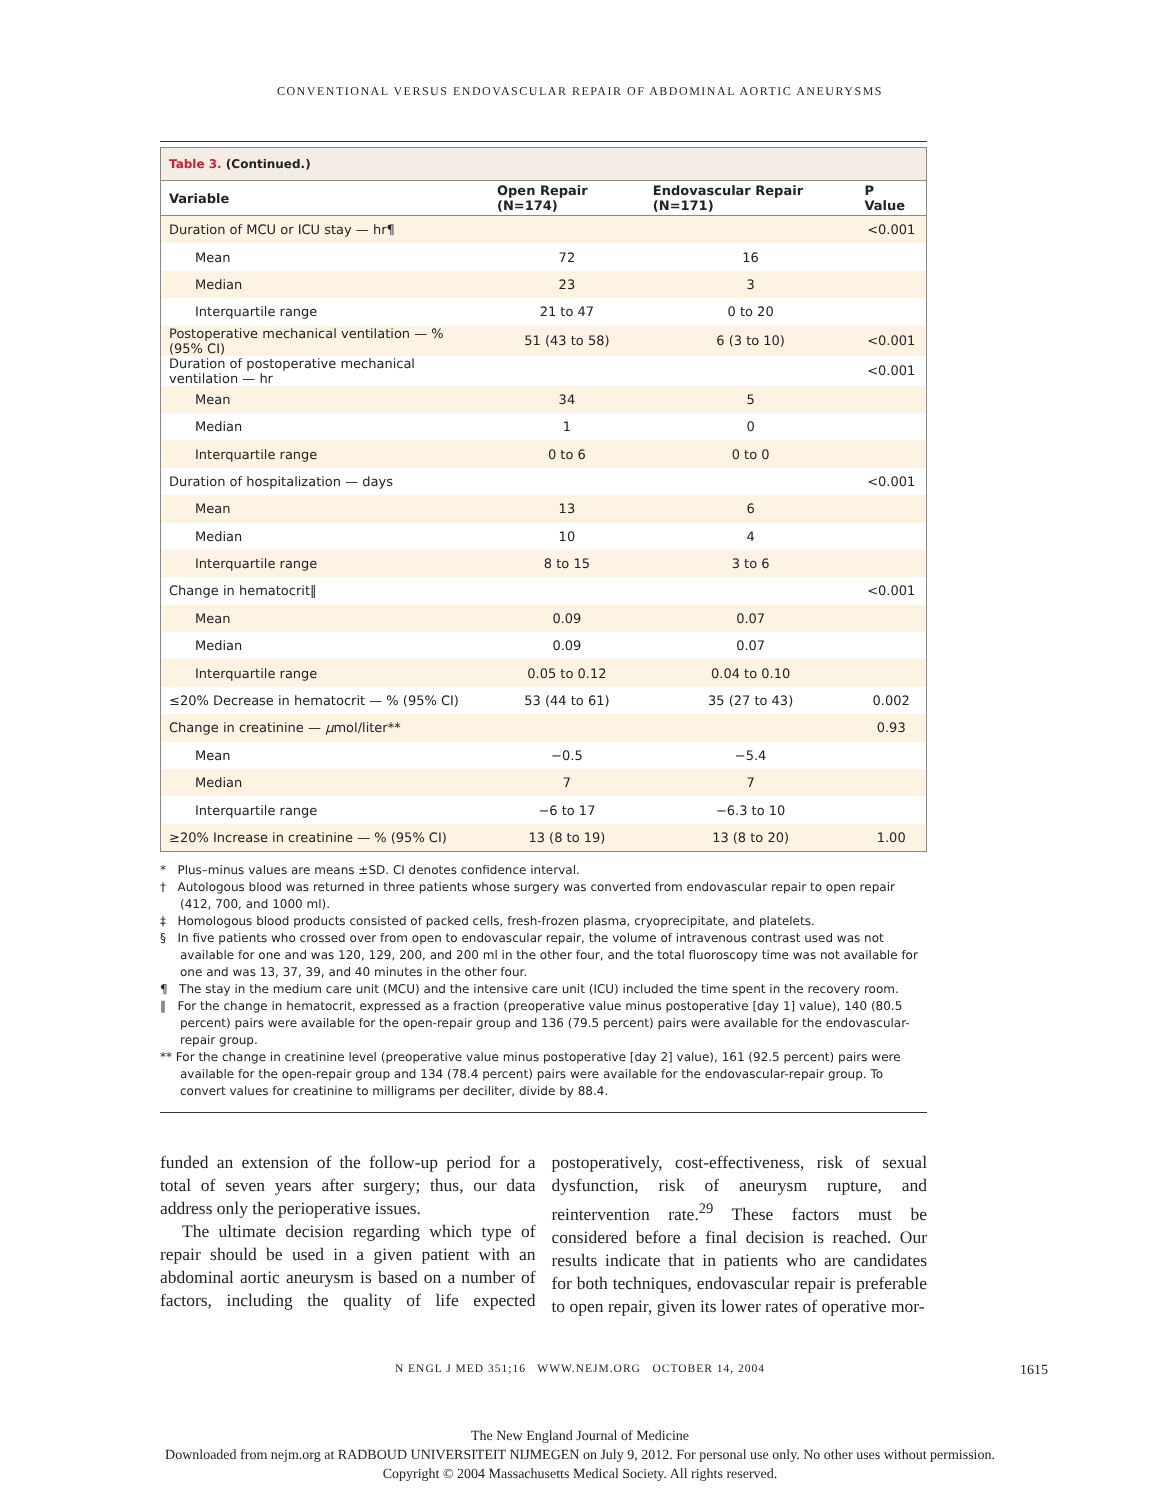CONVENTIONAL VERSUS ENDOVASCULAR REPAIR OF ABDOMINAL AORTIC ANEURYSMS
| Table 3. (Continued.) | | | |
| Variable | Open Repair (N=174) | Endovascular Repair (N=171) | P Value |
| Duration of MCU or ICU stay — hr¶ | | | <0.001 |
| Mean | 72 | 16 | |
| Median | 23 | 3 | |
| Interquartile range | 21 to 47 | 0 to 20 | |
| Postoperative mechanical ventilation — % (95% CI) | 51 (43 to 58) | 6 (3 to 10) | <0.001 |
| Duration of postoperative mechanical ventilation — hr | | | <0.001 |
| Mean | 34 | 5 | |
| Median | 1 | 0 | |
| Interquartile range | 0 to 6 | 0 to 0 | |
| Duration of hospitalization — days | | | <0.001 |
| Mean | 13 | 6 | |
| Median | 10 | 4 | |
| Interquartile range | 8 to 15 | 3 to 6 | |
| Change in hematocrit‖ | | | <0.001 |
| Mean | 0.09 | 0.07 | |
| Median | 0.09 | 0.07 | |
| Interquartile range | 0.05 to 0.12 | 0.04 to 0.10 | |
| ≤20% Decrease in hematocrit — % (95% CI) | 53 (44 to 61) | 35 (27 to 43) | 0.002 |
| Change in creatinine — μ mol/liter** | | | 0.93 |
| Mean | −0.5 | −5.4 | |
| Median | 7 | 7 | |
| Interquartile range | −6 to 17 | −6.3 to 10 | |
| ≥20% Increase in creatinine — % (95% CI) | 13 (8 to 19) | 13 (8 to 20) | 1.00 |
* Plus–minus values are means ±SD. CI denotes confidence interval.
† Autologous blood was returned in three patients whose surgery was converted from endovascular repair to open repair (412, 700, and 1000 ml).
‡ Homologous blood products consisted of packed cells, fresh-frozen plasma, cryoprecipitate, and platelets.
§ In five patients who crossed over from open to endovascular repair, the volume of intravenous contrast used was not available for one and was 120, 129, 200, and 200 ml in the other four, and the total fluoroscopy time was not available for one and was 13, 37, 39, and 40 minutes in the other four.
¶ The stay in the medium care unit (MCU) and the intensive care unit (ICU) included the time spent in the recovery room.
‖ For the change in hematocrit, expressed as a fraction (preoperative value minus postoperative [day 1] value), 140 (80.5 percent) pairs were available for the open-repair group and 136 (79.5 percent) pairs were available for the endovascular-repair group.
** For the change in creatinine level (preoperative value minus postoperative [day 2] value), 161 (92.5 percent) pairs were available for the open-repair group and 134 (78.4 percent) pairs were available for the endovascular-repair group. To convert values for creatinine to milligrams per deciliter, divide by 88.4.
funded an extension of the follow-up period for a total of seven years after surgery; thus, our data address only the perioperative issues.
The ultimate decision regarding which type of repair should be used in a given patient with an abdominal aortic aneurysm is based on a number of factors, including the quality of life expected postoperatively, cost-effectiveness, risk of sexual dysfunction, risk of aneurysm rupture, and reintervention rate.<sup>29</sup> These factors must be considered before a final decision is reached. Our results indicate that in patients who are candidates for both techniques, endovascular repair is preferable to open repair, given its lower rates of operative mor-
N ENGL J MED 351;16 WWW.NEJM.ORG OCTOBER 14, 2004 1615
The New England Journal of Medicine
Downloaded from nejm.org at RADBOUD UNIVERSITEIT NIJMEGEN on July 9, 2012. For personal use only. No other uses without permission.
Copyright © 2004 Massachusetts Medical Society. All rights reserved.